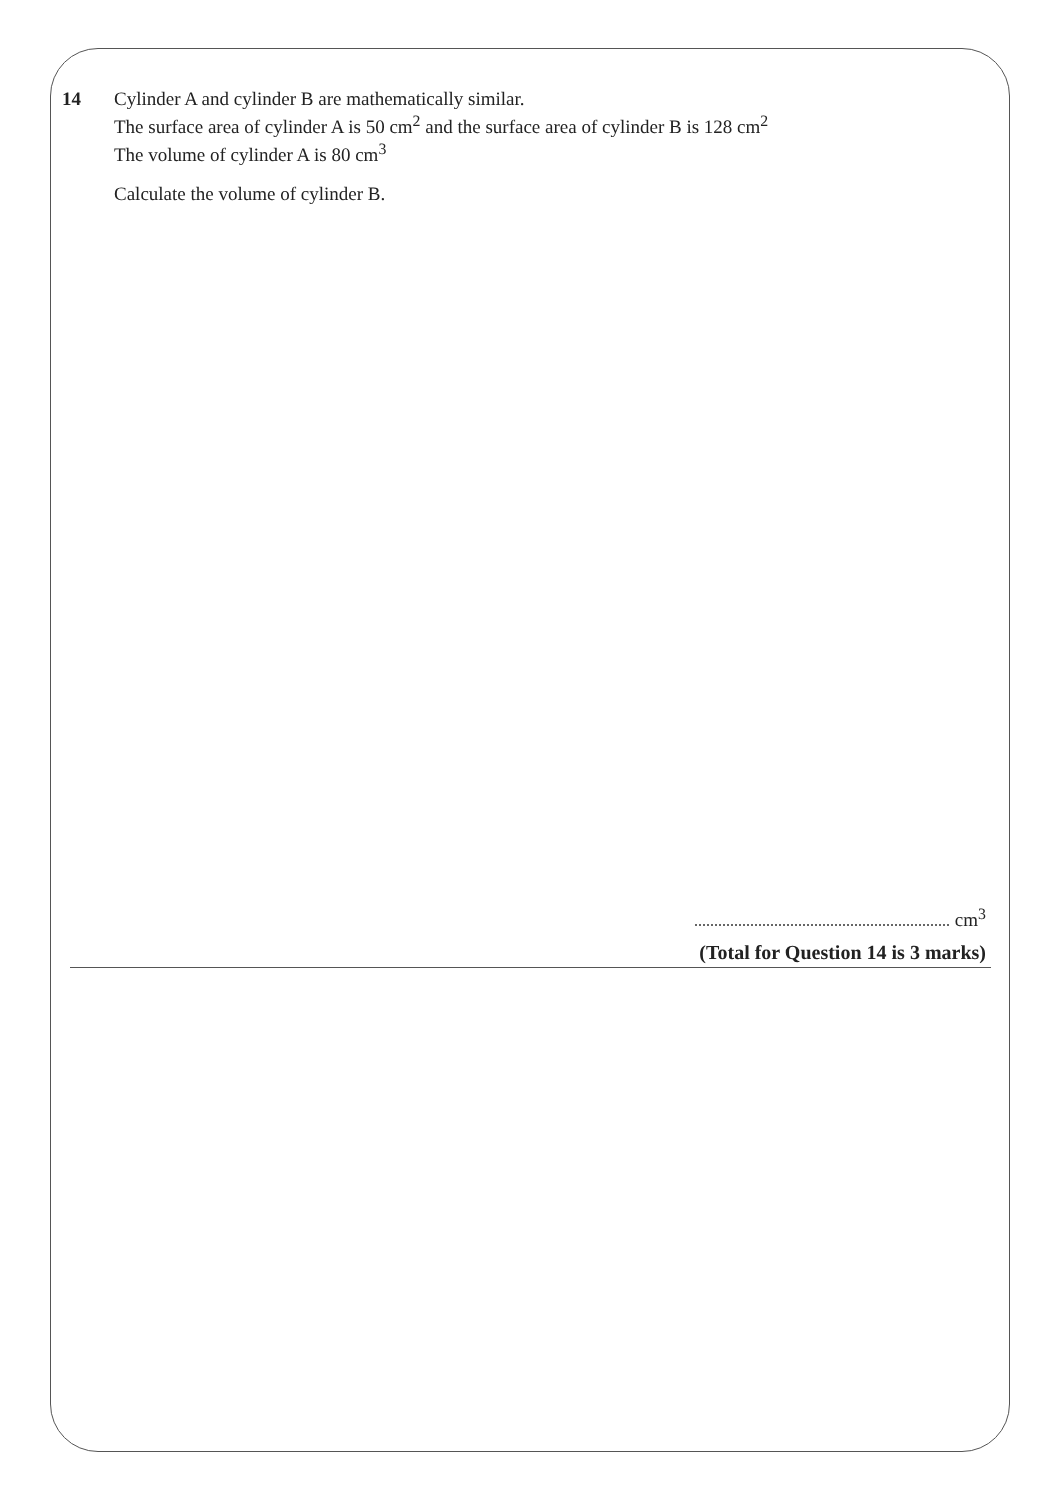14 Cylinder A and cylinder B are mathematically similar.
The surface area of cylinder A is 50 cm<sup>2</sup> and the surface area of cylinder B is 128 cm<sup>2</sup>
The volume of cylinder A is 80 cm<sup>3</sup>
Calculate the volume of cylinder B.
cm<sup>3</sup>
(Total for Question 14 is 3 marks)